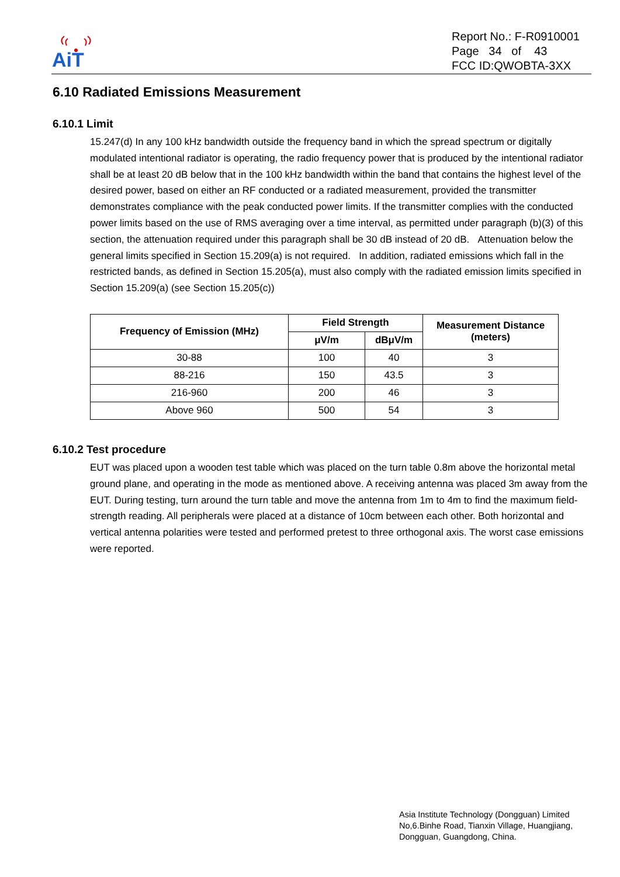AiT
Report No.: F-R0910001
Page 34 of 43
FCC ID:QWOBTA-3XX
6.10 Radiated Emissions Measurement
6.10.1 Limit
15.247(d) In any 100 kHz bandwidth outside the frequency band in which the spread spectrum or digitally modulated intentional radiator is operating, the radio frequency power that is produced by the intentional radiator shall be at least 20 dB below that in the 100 kHz bandwidth within the band that contains the highest level of the desired power, based on either an RF conducted or a radiated measurement, provided the transmitter demonstrates compliance with the peak conducted power limits. If the transmitter complies with the conducted power limits based on the use of RMS averaging over a time interval, as permitted under paragraph (b)(3) of this section, the attenuation required under this paragraph shall be 30 dB instead of 20 dB. Attenuation below the general limits specified in Section 15.209(a) is not required. In addition, radiated emissions which fall in the restricted bands, as defined in Section 15.205(a), must also comply with the radiated emission limits specified in Section 15.209(a) (see Section 15.205(c))
| Frequency of Emission (MHz) | Field Strength | | Measurement Distance (meters) |
| --- | --- | --- | --- |
| | μV/m | dBμV/m | |
| 30-88 | 100 | 40 | 3 |
| 88-216 | 150 | 43.5 | 3 |
| 216-960 | 200 | 46 | 3 |
| Above 960 | 500 | 54 | 3 |
6.10.2 Test procedure
EUT was placed upon a wooden test table which was placed on the turn table 0.8m above the horizontal metal ground plane, and operating in the mode as mentioned above. A receiving antenna was placed 3m away from the EUT. During testing, turn around the turn table and move the antenna from 1m to 4m to find the maximum field-strength reading. All peripherals were placed at a distance of 10cm between each other. Both horizontal and vertical antenna polarities were tested and performed pretest to three orthogonal axis. The worst case emissions were reported.
Asia Institute Technology (Dongguan) Limited
No,6.Binhe Road, Tianxin Village, Huangjiang,
Dongguan, Guangdong, China.